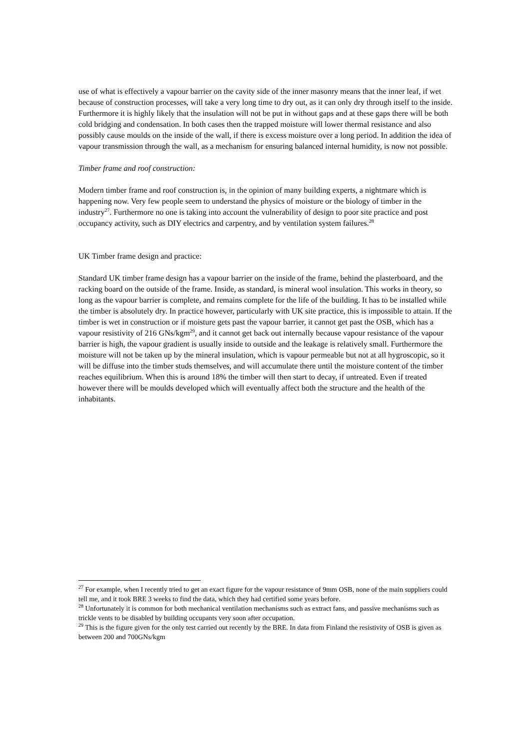use of what is effectively a vapour barrier on the cavity side of the inner masonry means that the inner leaf, if wet because of construction processes, will take a very long time to dry out, as it can only dry through itself to the inside. Furthermore it is highly likely that the insulation will not be put in without gaps and at these gaps there will be both cold bridging and condensation. In both cases then the trapped moisture will lower thermal resistance and also possibly cause moulds on the inside of the wall, if there is excess moisture over a long period. In addition the idea of vapour transmission through the wall, as a mechanism for ensuring balanced internal humidity, is now not possible.
Timber frame and roof construction:
Modern timber frame and roof construction is, in the opinion of many building experts, a nightmare which is happening now. Very few people seem to understand the physics of moisture or the biology of timber in the industry<sup>27</sup>. Furthermore no one is taking into account the vulnerability of design to poor site practice and post occupancy activity, such as DIY electrics and carpentry, and by ventilation system failures.<sup>28</sup>
UK Timber frame design and practice:
Standard UK timber frame design has a vapour barrier on the inside of the frame, behind the plasterboard, and the racking board on the outside of the frame. Inside, as standard, is mineral wool insulation. This works in theory, so long as the vapour barrier is complete, and remains complete for the life of the building. It has to be installed while the timber is absolutely dry. In practice however, particularly with UK site practice, this is impossible to attain. If the timber is wet in construction or if moisture gets past the vapour barrier, it cannot get past the OSB, which has a vapour resistivity of 216 GNs/kgm<sup>29</sup>, and it cannot get back out internally because vapour resistance of the vapour barrier is high, the vapour gradient is usually inside to outside and the leakage is relatively small. Furthermore the moisture will not be taken up by the mineral insulation, which is vapour permeable but not at all hygroscopic, so it will be diffuse into the timber studs themselves, and will accumulate there until the moisture content of the timber reaches equilibrium. When this is around 18% the timber will then start to decay, if untreated. Even if treated however there will be moulds developed which will eventually affect both the structure and the health of the inhabitants.
<sup>27</sup> For example, when I recently tried to get an exact figure for the vapour resistance of 9mm OSB, none of the main suppliers could tell me, and it took BRE 3 weeks to find the data, which they had certified some years before.
<sup>28</sup> Unfortunately it is common for both mechanical ventilation mechanisms such as extract fans, and passive mechanisms such as trickle vents to be disabled by building occupants very soon after occupation.
<sup>29</sup> This is the figure given for the only test carried out recently by the BRE. In data from Finland the resistivity of OSB is given as between 200 and 700GNs/kgm